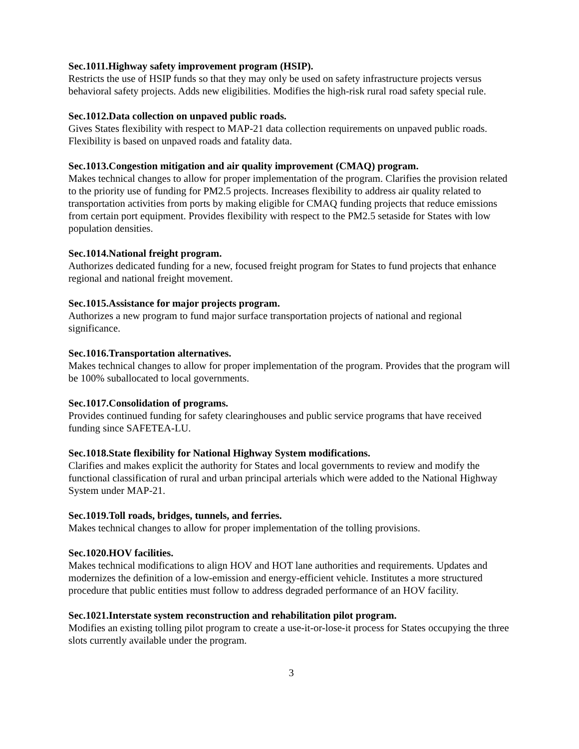Sec.1011.Highway safety improvement program (HSIP).
Restricts the use of HSIP funds so that they may only be used on safety infrastructure projects versus behavioral safety projects. Adds new eligibilities. Modifies the high-risk rural road safety special rule.
Sec.1012.Data collection on unpaved public roads.
Gives States flexibility with respect to MAP-21 data collection requirements on unpaved public roads. Flexibility is based on unpaved roads and fatality data.
Sec.1013.Congestion mitigation and air quality improvement (CMAQ) program.
Makes technical changes to allow for proper implementation of the program. Clarifies the provision related to the priority use of funding for PM2.5 projects. Increases flexibility to address air quality related to transportation activities from ports by making eligible for CMAQ funding projects that reduce emissions from certain port equipment. Provides flexibility with respect to the PM2.5 setaside for States with low population densities.
Sec.1014.National freight program.
Authorizes dedicated funding for a new, focused freight program for States to fund projects that enhance regional and national freight movement.
Sec.1015.Assistance for major projects program.
Authorizes a new program to fund major surface transportation projects of national and regional significance.
Sec.1016.Transportation alternatives.
Makes technical changes to allow for proper implementation of the program. Provides that the program will be 100% suballocated to local governments.
Sec.1017.Consolidation of programs.
Provides continued funding for safety clearinghouses and public service programs that have received funding since SAFETEA-LU.
Sec.1018.State flexibility for National Highway System modifications.
Clarifies and makes explicit the authority for States and local governments to review and modify the functional classification of rural and urban principal arterials which were added to the National Highway System under MAP-21.
Sec.1019.Toll roads, bridges, tunnels, and ferries.
Makes technical changes to allow for proper implementation of the tolling provisions.
Sec.1020.HOV facilities.
Makes technical modifications to align HOV and HOT lane authorities and requirements. Updates and modernizes the definition of a low-emission and energy-efficient vehicle. Institutes a more structured procedure that public entities must follow to address degraded performance of an HOV facility.
Sec.1021.Interstate system reconstruction and rehabilitation pilot program.
Modifies an existing tolling pilot program to create a use-it-or-lose-it process for States occupying the three slots currently available under the program.
3